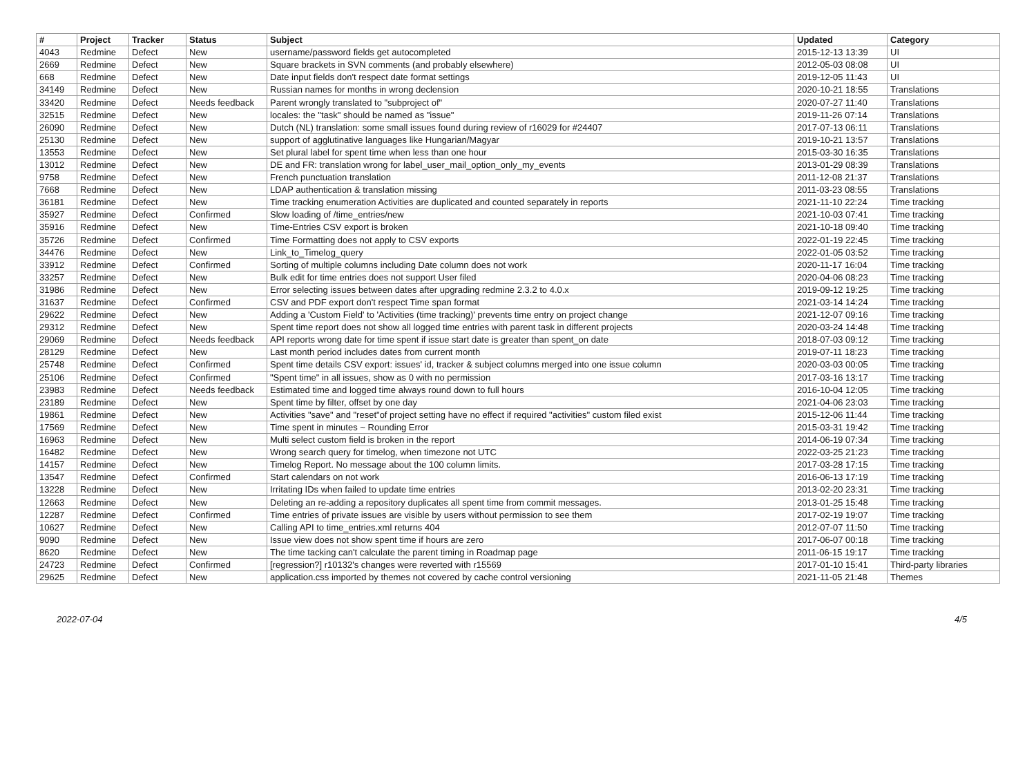| # | Project | Tracker | Status | Subject | Updated | Category |
| --- | --- | --- | --- | --- | --- | --- |
| 4043 | Redmine | Defect | New | username/password fields get autocompleted | 2015-12-13 13:39 | UI |
| 2669 | Redmine | Defect | New | Square brackets in SVN comments (and probably elsewhere) | 2012-05-03 08:08 | UI |
| 668 | Redmine | Defect | New | Date input fields don't respect date format settings | 2019-12-05 11:43 | UI |
| 34149 | Redmine | Defect | New | Russian names for months in wrong declension | 2020-10-21 18:55 | Translations |
| 33420 | Redmine | Defect | Needs feedback | Parent wrongly translated to "subproject of" | 2020-07-27 11:40 | Translations |
| 32515 | Redmine | Defect | New | locales: the "task" should be named as "issue" | 2019-11-26 07:14 | Translations |
| 26090 | Redmine | Defect | New | Dutch (NL) translation: some small issues found during review of r16029 for #24407 | 2017-07-13 06:11 | Translations |
| 25130 | Redmine | Defect | New | support of agglutinative languages like Hungarian/Magyar | 2019-10-21 13:57 | Translations |
| 13553 | Redmine | Defect | New | Set plural label for spent time when less than one hour | 2015-03-30 16:35 | Translations |
| 13012 | Redmine | Defect | New | DE and FR: translation wrong for label_user_mail_option_only_my_events | 2013-01-29 08:39 | Translations |
| 9758 | Redmine | Defect | New | French punctuation translation | 2011-12-08 21:37 | Translations |
| 7668 | Redmine | Defect | New | LDAP authentication & translation missing | 2011-03-23 08:55 | Translations |
| 36181 | Redmine | Defect | New | Time tracking enumeration Activities are duplicated and counted separately in reports | 2021-11-10 22:24 | Time tracking |
| 35927 | Redmine | Defect | Confirmed | Slow loading of /time_entries/new | 2021-10-03 07:41 | Time tracking |
| 35916 | Redmine | Defect | New | Time-Entries CSV export is broken | 2021-10-18 09:40 | Time tracking |
| 35726 | Redmine | Defect | Confirmed | Time Formatting does not apply to CSV exports | 2022-01-19 22:45 | Time tracking |
| 34476 | Redmine | Defect | New | Link_to_Timelog_query | 2022-01-05 03:52 | Time tracking |
| 33912 | Redmine | Defect | Confirmed | Sorting of multiple columns including Date column does not work | 2020-11-17 16:04 | Time tracking |
| 33257 | Redmine | Defect | New | Bulk edit for time entries does not support User filed | 2020-04-06 08:23 | Time tracking |
| 31986 | Redmine | Defect | New | Error selecting issues between dates after upgrading redmine 2.3.2 to 4.0.x | 2019-09-12 19:25 | Time tracking |
| 31637 | Redmine | Defect | Confirmed | CSV and PDF export don't respect Time span format | 2021-03-14 14:24 | Time tracking |
| 29622 | Redmine | Defect | New | Adding a 'Custom Field' to 'Activities (time tracking)' prevents time entry on project change | 2021-12-07 09:16 | Time tracking |
| 29312 | Redmine | Defect | New | Spent time report does not show all logged time entries with parent task in different projects | 2020-03-24 14:48 | Time tracking |
| 29069 | Redmine | Defect | Needs feedback | API reports wrong date for time spent if issue start date is greater than spent_on date | 2018-07-03 09:12 | Time tracking |
| 28129 | Redmine | Defect | New | Last month period includes dates from current month | 2019-07-11 18:23 | Time tracking |
| 25748 | Redmine | Defect | Confirmed | Spent time details CSV export: issues' id, tracker & subject columns merged into one issue column | 2020-03-03 00:05 | Time tracking |
| 25106 | Redmine | Defect | Confirmed | "Spent time" in all issues, show as 0 with no permission | 2017-03-16 13:17 | Time tracking |
| 23983 | Redmine | Defect | Needs feedback | Estimated time and logged time always round down to full hours | 2016-10-04 12:05 | Time tracking |
| 23189 | Redmine | Defect | New | Spent time by filter, offset by one day | 2021-04-06 23:03 | Time tracking |
| 19861 | Redmine | Defect | New | Activities "save" and "reset"of project setting have no effect if required "activities" custom filed exist | 2015-12-06 11:44 | Time tracking |
| 17569 | Redmine | Defect | New | Time spent in minutes ~ Rounding Error | 2015-03-31 19:42 | Time tracking |
| 16963 | Redmine | Defect | New | Multi select custom field is broken in the report | 2014-06-19 07:34 | Time tracking |
| 16482 | Redmine | Defect | New | Wrong search query for timelog, when timezone not UTC | 2022-03-25 21:23 | Time tracking |
| 14157 | Redmine | Defect | New | Timelog Report. No message about the 100 column limits. | 2017-03-28 17:15 | Time tracking |
| 13547 | Redmine | Defect | Confirmed | Start calendars on not work | 2016-06-13 17:19 | Time tracking |
| 13228 | Redmine | Defect | New | Irritating IDs when failed to update time entries | 2013-02-20 23:31 | Time tracking |
| 12663 | Redmine | Defect | New | Deleting an re-adding a repository duplicates all spent time from commit messages. | 2013-01-25 15:48 | Time tracking |
| 12287 | Redmine | Defect | Confirmed | Time entries of private issues are visible by users without permission to see them | 2017-02-19 19:07 | Time tracking |
| 10627 | Redmine | Defect | New | Calling API to time_entries.xml returns 404 | 2012-07-07 11:50 | Time tracking |
| 9090 | Redmine | Defect | New | Issue view does not show spent time if hours are zero | 2017-06-07 00:18 | Time tracking |
| 8620 | Redmine | Defect | New | The time tacking can't calculate the parent timing in Roadmap page | 2011-06-15 19:17 | Time tracking |
| 24723 | Redmine | Defect | Confirmed | [regression?] r10132's changes were reverted with r15569 | 2017-01-10 15:41 | Third-party libraries |
| 29625 | Redmine | Defect | New | application.css imported by themes not covered by cache control versioning | 2021-11-05 21:48 | Themes |
2022-07-04 4/5